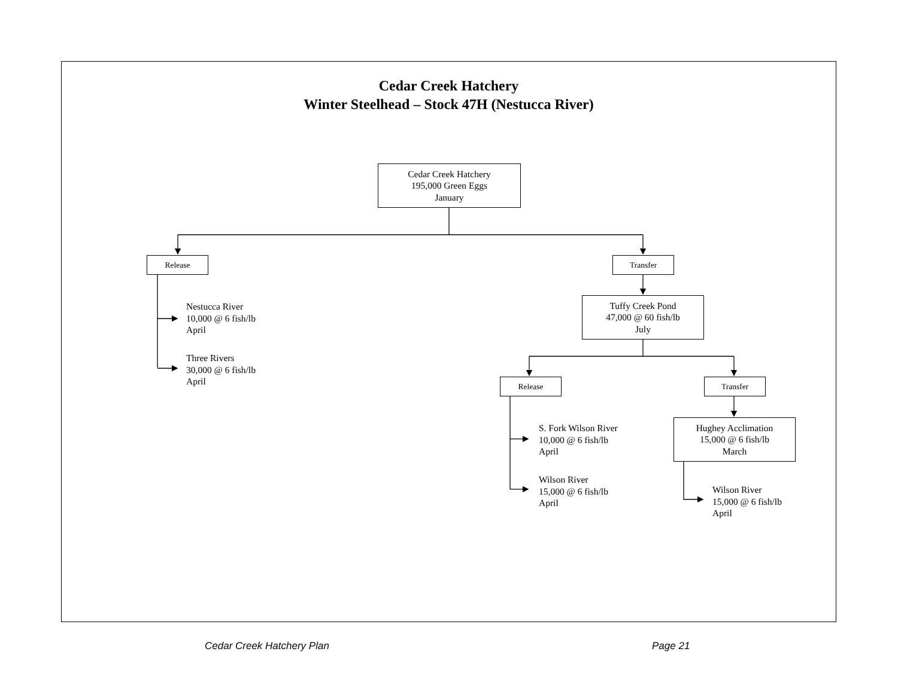Cedar Creek Hatchery
Winter Steelhead – Stock 47H (Nestucca River)
Cedar Creek Hatchery
195,000 Green Eggs
January
Release
Nestucca River
10,000 @ 6 fish/lb
April
Three Rivers
30,000 @ 6 fish/lb
April
Transfer
Tuffy Creek Pond
47,000 @ 60 fish/lb
July
Release
S. Fork Wilson River
10,000 @ 6 fish/lb
April
Wilson River
15,000 @ 6 fish/lb
April
Transfer
Hughey Acclimation
15,000 @ 6 fish/lb
March
Wilson River
15,000 @ 6 fish/lb
April
Cedar Creek Hatchery Plan Page 21